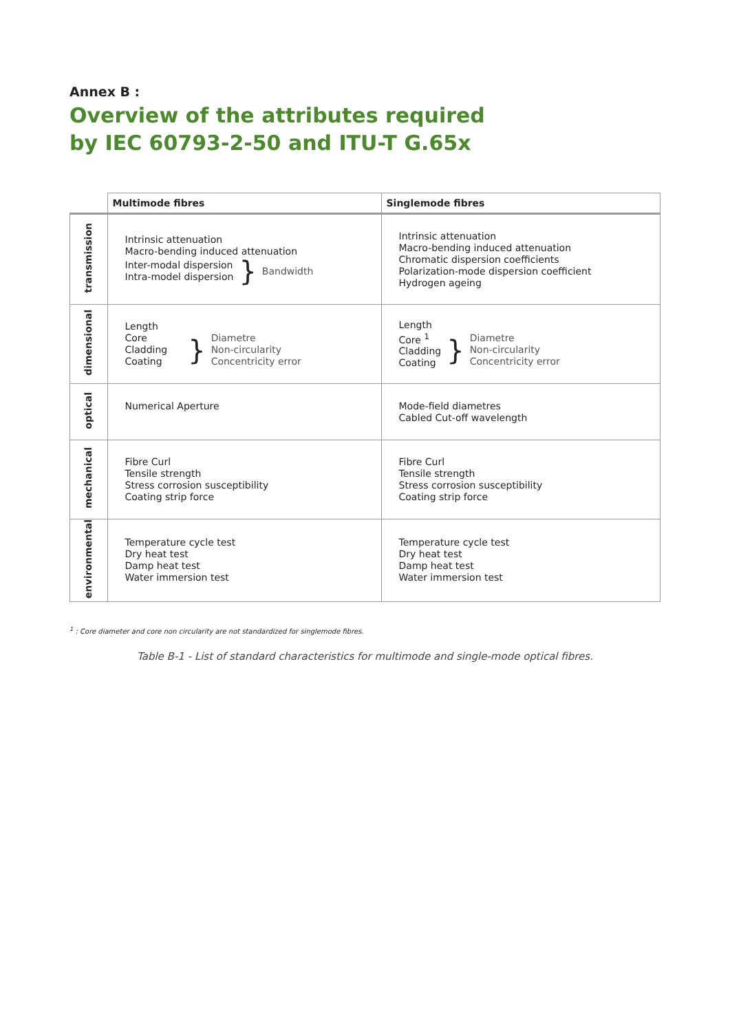Annex B :
Overview of the attributes required
by IEC 60793-2-50 and ITU-T G.65x
| | Multimode fibres | Singlemode fibres |
| --- | --- | --- |
| transmission | Intrinsic attenuation Macro-bending induced attenuation Inter-modal dispersion Intra-model dispersion } Bandwidth | Intrinsic attenuation Macro-bending induced attenuation Chromatic dispersion coefficients Polarization-mode dispersion coefficient Hydrogen ageing |
| dimensional | Length Core Cladding Coating } Diametre Non-circularity Concentricity error | Length Core <sup>1</sup> Cladding Coating } Diametre Non-circularity Concentricity error |
| optical | Numerical Aperture | Mode-field diametres Cabled Cut-off wavelength |
| mechanical | Fibre Curl Tensile strength Stress corrosion susceptibility Coating strip force | Fibre Curl Tensile strength Stress corrosion susceptibility Coating strip force |
| environmental | Temperature cycle test Dry heat test Damp heat test Water immersion test | Temperature cycle test Dry heat test Damp heat test Water immersion test |
<sup>1</sup> : Core diameter and core non circularity are not standardized for singlemode fibres.
Table B-1 - List of standard characteristics for multimode and single-mode optical fibres.